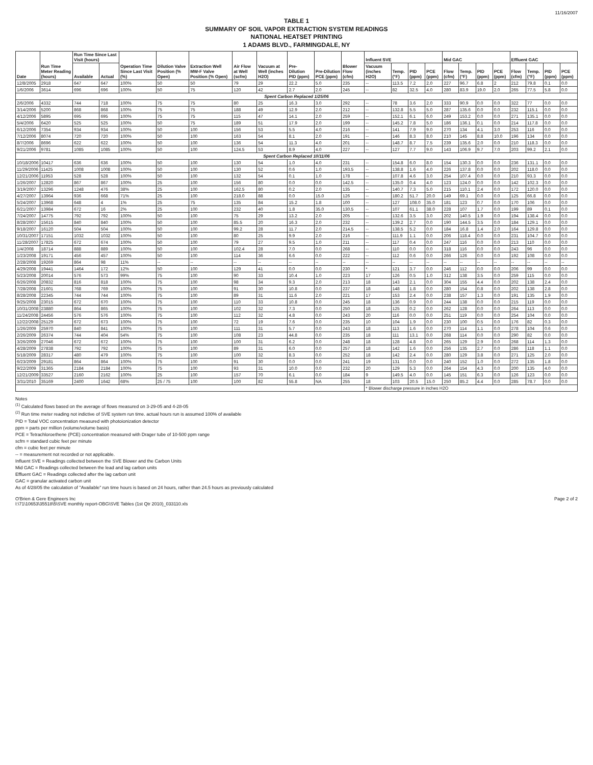11/16/2007
TABLE 1
SUMMARY OF SOIL VAPOR EXTRACTION SYSTEM READINGS
NATIONAL HEATSET PRINTING
1 ADAMS BLVD., FARMINGDALE, NY
| Date | Run Time Meter Reading (hours) | Run Time Since Last Visit (hours) | | Operation Time Since Last Visit (%) | Dilution Valve Position (% Open) | Extraction Well MW-F Valve Position (% Open) | Air Flow at Well (scfm) | Vacuum at Well (inches H2O) | Pre-Dilution PID (ppm) | Pre-Dilution PCE (ppm) | Blower Flow (cfm) | Influent SVE | | | | Mid GAC | | | | Effluent GAC | | | |
| --- | --- | --- | --- | --- | --- | --- | --- | --- | --- | --- | --- | --- | --- | --- | --- | --- | --- | --- | --- | --- | --- | --- | --- |
| | | Available | Actual | | | | | | | | | Vacuum (inches H2O) | Temp. (°F) | PID (ppm) | PCE (ppm) | Flow (cfm) | Temp. (°F) | PID (ppm) | PCE (ppm) | Flow (cfm) | Temp. (°F) | PID (ppm) | PCE (ppm) |
| 12/8/2005 | 2918 | 647 | 647 | 100% | 50 | 50 | 79 | 29 | 22.2 | 5.0 | 235 | -- | 113.5 | 7.2 | 2.0 | 227 | 96.7 | 6.8 | 2 | 212 | 79.8 | 0.1 | 0.0 |
| 1/6/2006 | 3614 | 696 | 696 | 100% | 50 | 75 | 120 | 42 | 2.7 | 2.0 | 245 | -- | 82 | 32.5 | 4.0 | 280 | 83.9 | 19.0 | 2.0 | 265 | 77.5 | 5.8 | 0.0 |
| Spent Carbon Replaced 1/25/06 | | | | | | | | | | | | | | | | | | | | | | | |
| 2/6/2006 | 4332 | 744 | 718 | 100% | 75 | 75 | 80 | 25 | 16.3 | 3.0 | 292 | -- | 78 | 3.6 | 2.0 | 333 | 90.9 | 0.0 | 0.0 | 322 | 77 | 0.0 | 0.0 |
| 3/14/2006 | 5200 | 868 | 868 | 100% | 75 | 75 | 188 | 49 | 12.9 | 2.0 | 212 | -- | 132.8 | 5.5 | 5.0 | 287 | 135.6 | 0.0 | 0.0 | 232 | 115.1 | 0.0 | 0.0 |
| 4/12/2006 | 5895 | 695 | 695 | 100% | 75 | 75 | 115 | 47 | 14.1 | 2.0 | 259 | -- | 152.1 | 6.1 | 6.0 | 249 | 153.2 | 0.0 | 0.0 | 271 | 135.1 | 0.0 | 0.0 |
| 5/4/2006 | 6420 | 525 | 525 | 100% | 50 | 75 | 189 | 51 | 17.9 | 2.0 | 199 | -- | 145.2 | 7.8 | 5.0 | 186 | 136.1 | 0.1 | 0.0 | 214 | 117.8 | 0.0 | 0.0 |
| 6/12/2006 | 7354 | 934 | 934 | 100% | 50 | 100 | 156 | 53 | 5.5 | 4.0 | 216 | -- | 141 | 7.9 | 9.0 | 270 | 134 | 4.1 | 3.0 | 253 | 116 | 0.0 | 0.0 |
| 7/12/2006 | 8074 | 720 | 720 | 100% | 50 | 100 | 163 | 54 | 8.1 | 2.0 | 191 | -- | 146 | 8.3 | 8.0 | 210 | 145 | 8.8 | 10.0 | 196 | 134 | 0.0 | 0.0 |
| 8/7/2006 | 8696 | 622 | 622 | 100% | 50 | 100 | 136 | 54 | 11.3 | 4.0 | 201 | -- | 148.7 | 8.7 | 7.5 | 239 | 135.6 | 2.0 | 0.0 | 210 | 118.3 | 0.0 | 0.0 |
| 9/21/2006 | 9781 | 1085 | 1085 | 100% | 50 | 100 | 124.5 | 53 | 8.9 | 4.0 | 227 | -- | 127 | 7.7 | 9.0 | 143 | 106.9 | 9.7 | 7.0 | 203 | 99.2 | 2.1 | 0.0 |
| Spent Carbon Replaced 10/11/06 | | | | | | | | | | | | | | | | | | | | | | | |
| 10/18/2006 | 10417 | 636 | 636 | 100% | 50 | 100 | 130 | 54 | 1.0 | 4.0 | 231 | -- | 154.8 | 6.0 | 8.0 | 154 | 130.3 | 0.0 | 0.0 | 236 | 131.1 | 0.0 | 0.0 |
| 11/29/2006 | 11425 | 1008 | 1008 | 100% | 50 | 100 | 130 | 52 | 0.6 | 1.0 | 193.5 | -- | 138.8 | 1.6 | 4.0 | 226 | 137.8 | 0.0 | 0.0 | 202 | 118.0 | 0.0 | 0.0 |
| 12/21/2006 | 11953 | 528 | 528 | 100% | 50 | 100 | 132 | 54 | 0.1 | 1.0 | 178 | -- | 107.8 | 4.6 | 3.0 | 254 | 107.4 | 0.0 | 0.0 | 210 | 93.3 | 0.0 | 0.0 |
| 1/26/2007 | 12820 | 867 | 867 | 100% | 25 | 100 | 156 | 80 | 0.0 | 0.0 | 142.5 | -- | 135.0 | 0.4 | 4.0 | 123 | 124.0 | 0.0 | 0.0 | 142 | 102.3 | 0.0 | 0.0 |
| 3/19/2007 | 13296 | 1248 | 476 | 38% | 25 | 100 | 162.5 | 80 | 0.2 | 2.0 | 135 | -- | 140.7 | 7.3 | 5.0 | 215 | 110.1 | 2.4 | 0.0 | 172 | 120.0 | 0.0 | 0.0 |
| 4/27/2007 | 13964 | 936 | 668 | 71% | 25 | 100 | 218.0 | 88 | 0.0 | 15.0 | 126 | -- | 180.2 | 51.7 | 20.0 | 149 | 69.1 | 0.0 | 0.0 | 125 | 66.8 | 0.0 | 0.0 |
| 5/24/2007 | 13968 | 648 | 4 | 1% | 25 | 75 | 135 | 84 | 15.2 | 1.8 | 100 | -- | 127 | 108.0 | 35.0 | 181 | 123 | 0.7 | 0.0 | 170 | 106 | 0.0 | 0.0 |
| 6/21/2007 | 13984 | 672 | 16 | 2% | 25 | 100 | 232 | 40 | 1.8 | 35.0 | 130.5 | -- | 107 | 61.1 | 38.0 | 228 | 107 | 1.7 | 0.0 | 199 | 89 | 0.1 | 0.0 |
| 7/24/2007 | 14775 | 792 | 792 | 100% | 50 | 100 | 75 | 29 | 13.2 | 2.0 | 205 | -- | 132.6 | 3.5 | 3.0 | 202 | 140.5 | 1.9 | 0.0 | 194 | 138.4 | 0.0 | 0.0 |
| 8/28/2007 | 15615 | 840 | 840 | 100% | 50 | 100 | 85.5 | 20 | 16.3 | 2.0 | 232 | -- | 139.2 | 2.7 | 0.0 | 190 | 144.5 | 3.5 | 0.0 | 184 | 129.1 | 0.0 | 0.0 |
| 9/18/2007 | 16120 | 504 | 504 | 100% | 50 | 100 | 99.2 | 28 | 11.7 | 2.0 | 214.5 | -- | 138.5 | 5.2 | 0.0 | 184 | 16.8 | 1.4 | 2.0 | 164 | 129.8 | 0.0 | 0.0 |
| 10/31/2007 | 17151 | 1032 | 1032 | 100% | 50 | 100 | 80 | 25 | 9.9 | 2.0 | 216 | -- | 111.9 | 1.1 | 0.0 | 206 | 118.4 | 0.0 | 0.0 | 231 | 104.7 | 0.0 | 0.0 |
| 11/28/2007 | 17825 | 672 | 674 | 100% | 50 | 100 | 79 | 27 | 9.5 | 1.0 | 211 | -- | 117 | 0.4 | 0.0 | 247 | 116 | 0.0 | 0.0 | 213 | 110 | 0.0 | 0.0 |
| 1/4/2008 | 18714 | 888 | 889 | 100% | 50 | 100 | 102.4 | 28 | 7.0 | 0.0 | 268 | -- | 110 | 0.0 | 0.0 | 318 | 116 | 0.0 | 0.0 | 243 | 96 | 0.0 | 0.0 |
| 1/23/2008 | 19171 | 456 | 457 | 100% | 50 | 100 | 114 | 36 | 6.6 | 0.0 | 222 | -- | 112 | 0.6 | 0.0 | 266 | 126 | 0.0 | 0.0 | 192 | 108 | 0.0 | 0.0 |
| 2/28/2008 | 19269 | 864 | 98 | 11% | -- | -- | -- | -- | -- | -- | -- | -- | -- | -- | -- | -- | -- | -- | -- | -- | -- | -- | -- |
| 4/29/2008 | 19441 | 1464 | 172 | 12% | 50 | 100 | 129 | 41 | 0.0 | 0.0 | 230 | * | 121 | 3.7 | 0.0 | 246 | 112 | 0.0 | 0.0 | 206 | 99 | 0.0 | 0.0 |
| 5/23/2008 | 20014 | 576 | 573 | 99% | 75 | 100 | 90 | 33 | 10.4 | 1.0 | 223 | 17 | 126 | 0.5 | 1.0 | 312 | 138 | 3.5 | 0.0 | 259 | 115 | 0.0 | 0.0 |
| 6/26/2008 | 20832 | 816 | 818 | 100% | 75 | 100 | 98 | 34 | 9.3 | 2.0 | 213 | 18 | 143 | 2.1 | 0.0 | 304 | 155 | 4.4 | 0.0 | 202 | 138 | 2.4 | 0.0 |
| 7/28/2008 | 21601 | 768 | 769 | 100% | 75 | 100 | 91 | 30 | 10.8 | 0.0 | 237 | 18 | 148 | 1.8 | 0.0 | 280 | 154 | 0.8 | 0.0 | 202 | 138 | 2.8 | 0.0 |
| 8/28/2008 | 22345 | 744 | 744 | 100% | 75 | 100 | 89 | 31 | 11.6 | 2.0 | 221 | 17 | 153 | 2.4 | 0.0 | 238 | 157 | 1.3 | 0.0 | 191 | 135 | 1.9 | 0.0 |
| 9/25/2008 | 23015 | 672 | 670 | 100% | 75 | 100 | 110 | 33 | 10.8 | 0.0 | 245 | 18 | 136 | 0.9 | 0.0 | 244 | 138 | 0.0 | 0.0 | 215 | 119 | 0.0 | 0.0 |
| 10/31/2008 | 23880 | 864 | 865 | 100% | 75 | 100 | 102 | 32 | 7.3 | 0.0 | 250 | 18 | 125 | 0.2 | 0.0 | 262 | 128 | 0.0 | 0.0 | 264 | 113 | 0.0 | 0.0 |
| 11/24/2008 | 24456 | 576 | 576 | 100% | 75 | 100 | 112 | 32 | 4.8 | 0.0 | 243 | 20 | 116 | 0.0 | 0.0 | 251 | 119 | 0.0 | 0.0 | 254 | 104 | 0.0 | 0.0 |
| 12/22/2008 | 25129 | 672 | 673 | 100% | 75 | 100 | 72 | 19 | 7.6 | 0.0 | 235 | 10 | 104 | 1.9 | 0.0 | 230 | 100 | 0.5 | 0.0 | 176 | 82 | 0.3 | 0.0 |
| 1/26/2009 | 25970 | 840 | 841 | 100% | 75 | 100 | 111 | 31 | 5.7 | 0.0 | 243 | 18 | 113 | 1.6 | 0.0 | 270 | 114 | 1.1 | 0.0 | 278 | 104 | 0.6 | 0.0 |
| 2/26/2009 | 26374 | 744 | 404 | 54% | 75 | 100 | 108 | 23 | 44.8 | 0.0 | 235 | 18 | 111 | 13.1 | 0.0 | 268 | 114 | 0.0 | 0.0 | 290 | 82 | 0.0 | 0.0 |
| 3/26/2009 | 27046 | 672 | 672 | 100% | 75 | 100 | 100 | 31 | 6.2 | 0.0 | 248 | 18 | 128 | 4.8 | 0.0 | 265 | 129 | 2.9 | 0.0 | 268 | 114 | 1.3 | 0.0 |
| 4/28/2009 | 27838 | 792 | 792 | 100% | 75 | 100 | 89 | 31 | 6.0 | 0.0 | 257 | 18 | 142 | 1.6 | 0.0 | 256 | 135 | 2.7 | 0.0 | 286 | 118 | 1.1 | 0.0 |
| 5/18/2009 | 28317 | 480 | 479 | 100% | 75 | 100 | 100 | 32 | 8.3 | 0.0 | 252 | 18 | 142 | 2.4 | 0.0 | 280 | 129 | 3.8 | 0.0 | 271 | 125 | 2.0 | 0.0 |
| 6/23/2009 | 29181 | 864 | 864 | 100% | 75 | 100 | 91 | 30 | 0.0 | 0.0 | 241 | 19 | 131 | 0.0 | 0.0 | 240 | 152 | 1.0 | 0.0 | 272 | 135 | 1.8 | 0.0 |
| 9/22/2009 | 31365 | 2184 | 2184 | 100% | 75 | 100 | 93 | 31 | 10.0 | 0.0 | 232 | 20 | 129 | 5.3 | 0.0 | 264 | 154 | 4.3 | 0.0 | 200 | 135 | 4.0 | 0.0 |
| 12/21/2009 | 33527 | 2160 | 2162 | 100% | 25 | 100 | 157 | 70 | 6.1 | 0.0 | 184 | 9 | 149.5 | 4.0 | 0.0 | 145 | 151 | 6.3 | 0.0 | 126 | 123 | 0.0 | 0.0 |
| 3/31/2010 | 35169 | 2400 | 1642 | 68% | 25 / 75 | 100 | 100 | 82 | 55.8 | NA | 255 | 18 | 103 | 20.5 | 15.0 | 250 | 85.2 | 4.4 | 0.0 | 285 | 78.7 | 0.0 | 0.0 |
| | | | | | | | | | | | | * Blower discharge pressure in inches H2O | | | | | | | | | | | |
Notes
<sup>(1)</sup> Calculated flows based on the average of flows measured on 3-29-05 and 4-28-05
<sup>(2)</sup> Run time meter reading not indictive of SVE system run time. actual hours run is assumed 100% of available
PID = Total VOC concentration measured with photoionization detector
ppm = parts per million (volume/volume basis)
PCE = Tetrachloroethene (PCE) concentration measured with Drager tube of 10-500 ppm range
scfm = standard cubic feet per minute
cfm = cubic feet per minute
-- = measurement not recorded or not applicable.
Influent SVE = Readings collected between the SVE Blower and the Carbon Units
Mid GAC = Readings collected between the lead and lag carbon units
Effluent GAC = Readings collected after the lag carbon unit
GAC = granular activated carbon unit
As of 4/28/05 the calculation of "Available" run time hours is based on 24 hours, rather than 24.5 hours as previously calculated
O'Brien & Gere Engineers Inc
I:\71\10653\35518\5\SVE monthly report-OBG\SVE Tables (1st Qtr 2010)_033110.xls
Page 2 of 2